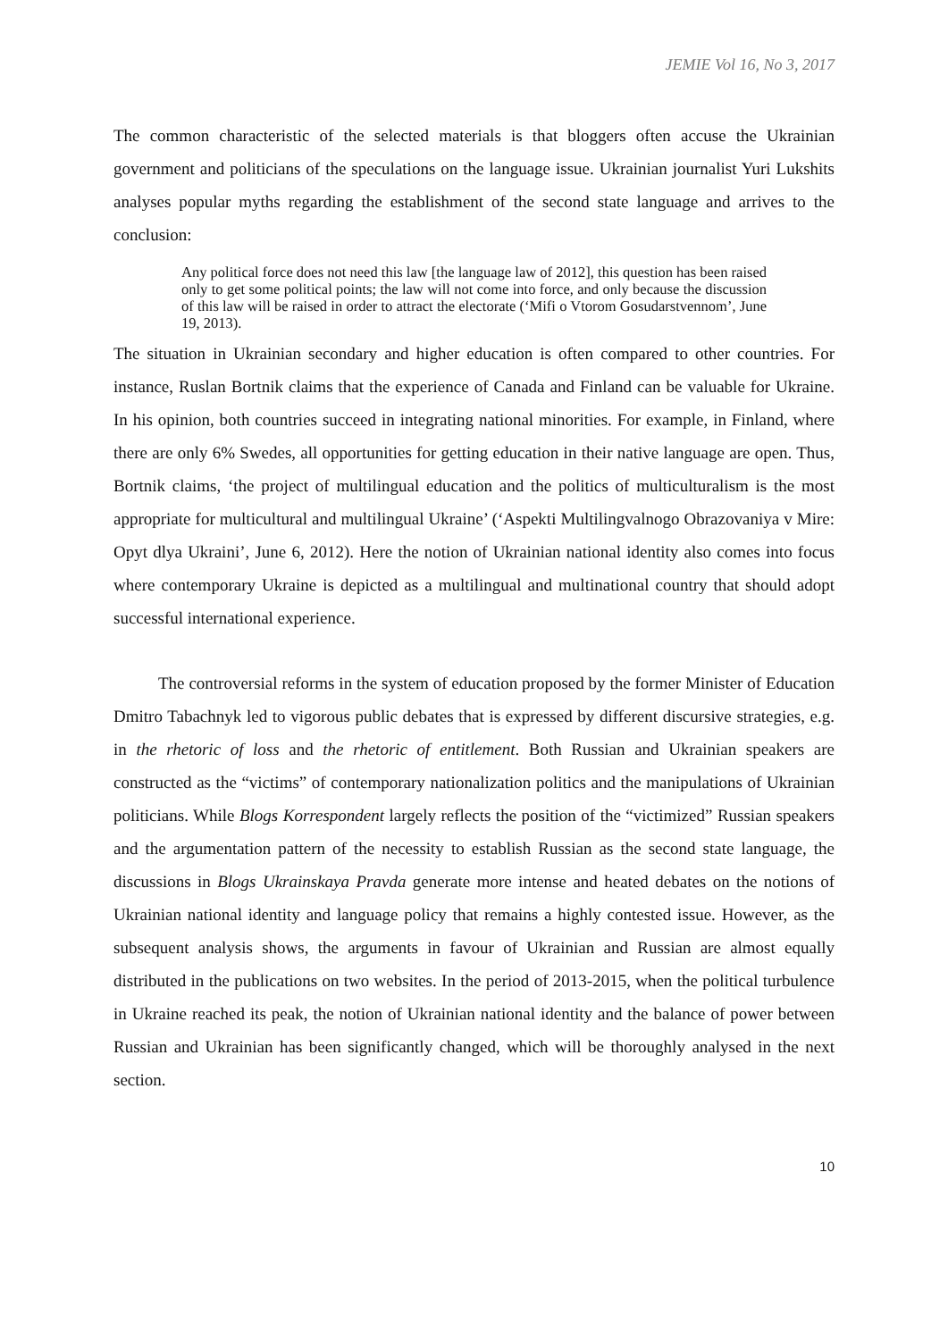JEMIE Vol 16, No 3, 2017
The common characteristic of the selected materials is that bloggers often accuse the Ukrainian government and politicians of the speculations on the language issue. Ukrainian journalist Yuri Lukshits analyses popular myths regarding the establishment of the second state language and arrives to the conclusion:
Any political force does not need this law [the language law of 2012], this question has been raised only to get some political points; the law will not come into force, and only because the discussion of this law will be raised in order to attract the electorate (‘Mifi o Vtorom Gosudarstvennom’, June 19, 2013).
The situation in Ukrainian secondary and higher education is often compared to other countries. For instance, Ruslan Bortnik claims that the experience of Canada and Finland can be valuable for Ukraine. In his opinion, both countries succeed in integrating national minorities. For example, in Finland, where there are only 6% Swedes, all opportunities for getting education in their native language are open. Thus, Bortnik claims, ‘the project of multilingual education and the politics of multiculturalism is the most appropriate for multicultural and multilingual Ukraine’ (‘Aspekti Multilingvalnogo Obrazovaniya v Mire: Opyt dlya Ukraini’, June 6, 2012). Here the notion of Ukrainian national identity also comes into focus where contemporary Ukraine is depicted as a multilingual and multinational country that should adopt successful international experience.
The controversial reforms in the system of education proposed by the former Minister of Education Dmitro Tabachnyk led to vigorous public debates that is expressed by different discursive strategies, e.g. in the rhetoric of loss and the rhetoric of entitlement. Both Russian and Ukrainian speakers are constructed as the “victims” of contemporary nationalization politics and the manipulations of Ukrainian politicians. While Blogs Korrespondent largely reflects the position of the “victimized” Russian speakers and the argumentation pattern of the necessity to establish Russian as the second state language, the discussions in Blogs Ukrainskaya Pravda generate more intense and heated debates on the notions of Ukrainian national identity and language policy that remains a highly contested issue. However, as the subsequent analysis shows, the arguments in favour of Ukrainian and Russian are almost equally distributed in the publications on two websites. In the period of 2013-2015, when the political turbulence in Ukraine reached its peak, the notion of Ukrainian national identity and the balance of power between Russian and Ukrainian has been significantly changed, which will be thoroughly analysed in the next section.
10